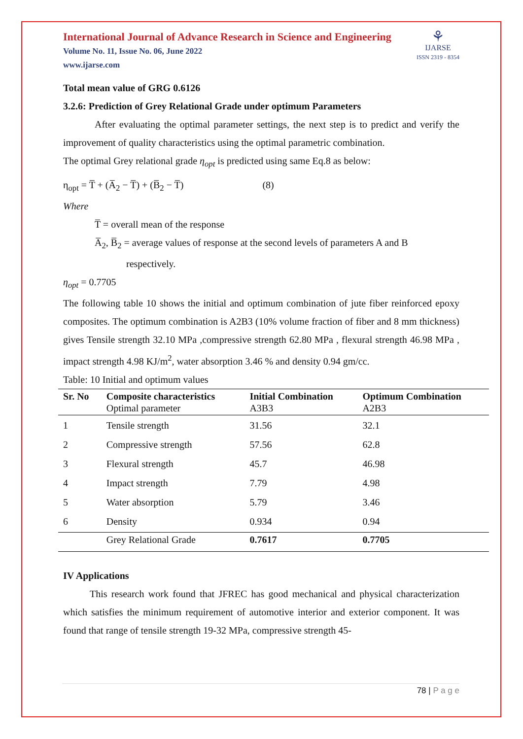⚘
IJARSE
ISSN 2319 - 8354
International Journal of Advance Research in Science and Engineering
Volume No. 11, Issue No. 06, June 2022
www.ijarse.com
Total mean value of GRG 0.6126
3.2.6: Prediction of Grey Relational Grade under optimum Parameters
After evaluating the optimal parameter settings, the next step is to predict and verify the improvement of quality characteristics using the optimal parametric combination.
The optimal Grey relational grade η<sub>opt</sub> is predicted using same Eq.8 as below:
η<sub>opt</sub> = T̅ + (A̅<sub>2</sub> − T̅) + (B̅<sub>2</sub> − T̅) (8)
Where
T̅ = overall mean of the response
A̅<sub>2</sub>, B̅<sub>2</sub> = average values of response at the second levels of parameters A and B
respectively.
η<sub>opt</sub> = 0.7705
The following table 10 shows the initial and optimum combination of jute fiber reinforced epoxy composites. The optimum combination is A2B3 (10% volume fraction of fiber and 8 mm thickness) gives Tensile strength 32.10 MPa ,compressive strength 62.80 MPa , flexural strength 46.98 MPa , impact strength 4.98 KJ/m<sup>2</sup>, water absorption 3.46 % and density 0.94 gm/cc.
Table: 10 Initial and optimum values
| Sr. No | Composite characteristics Optimal parameter | Initial Combination A3B3 | Optimum Combination A2B3 |
| --- | --- | --- | --- |
| 1 | Tensile strength | 31.56 | 32.1 |
| 2 | Compressive strength | 57.56 | 62.8 |
| 3 | Flexural strength | 45.7 | 46.98 |
| 4 | Impact strength | 7.79 | 4.98 |
| 5 | Water absorption | 5.79 | 3.46 |
| 6 | Density | 0.934 | 0.94 |
| | Grey Relational Grade | 0.7617 | 0.7705 |
IV Applications
This research work found that JFREC has good mechanical and physical characterization which satisfies the minimum requirement of automotive interior and exterior component. It was found that range of tensile strength 19-32 MPa, compressive strength 45-
78 | P a g e